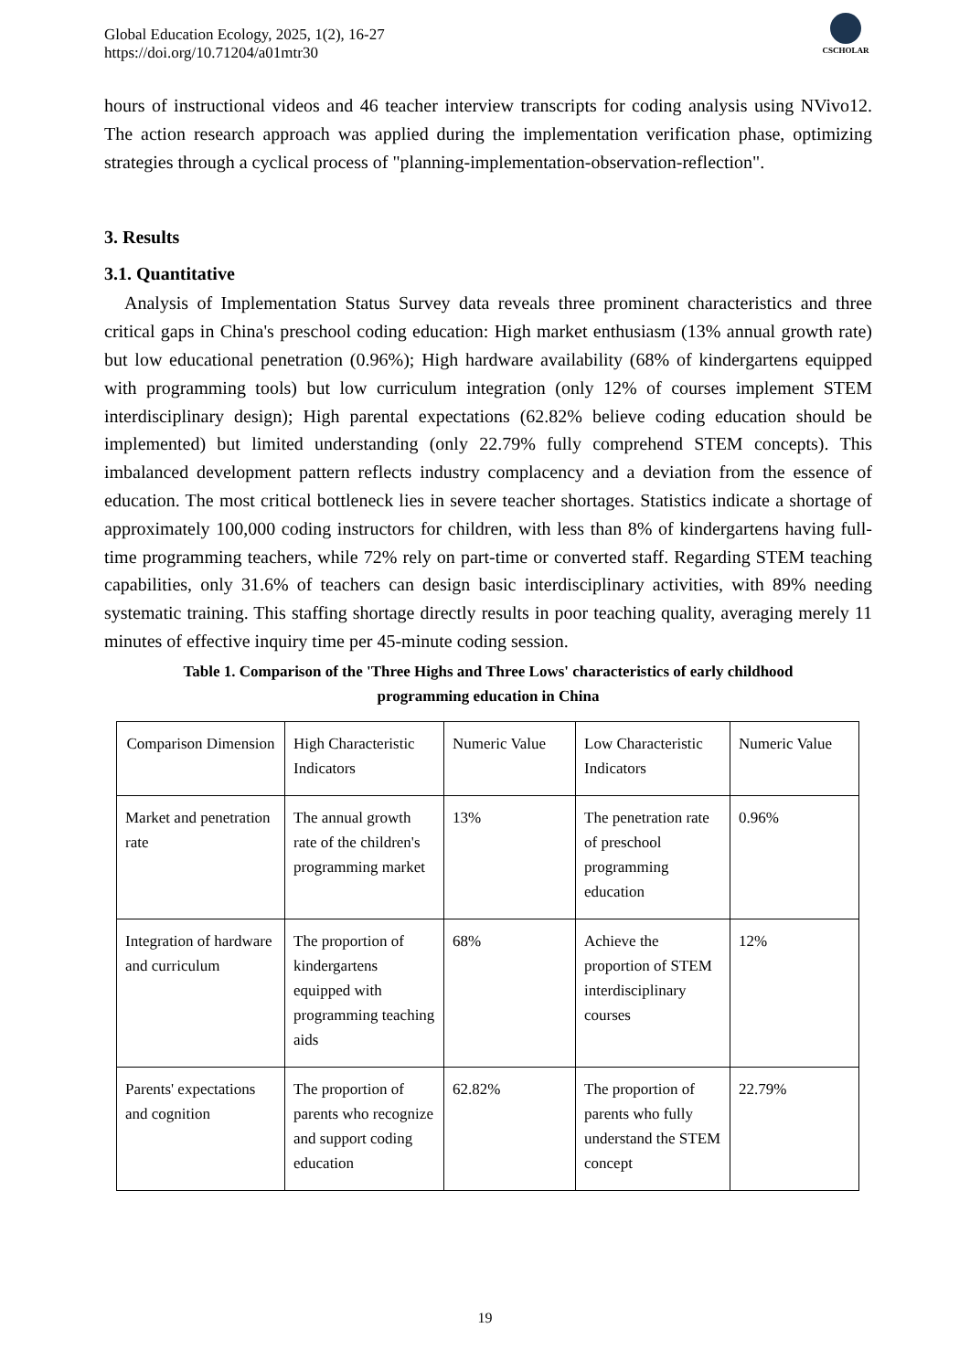Global Education Ecology, 2025, 1(2), 16-27
https://doi.org/10.71204/a01mtr30
CSCHOLAR
hours of instructional videos and 46 teacher interview transcripts for coding analysis using NVivo12. The action research approach was applied during the implementation verification phase, optimizing strategies through a cyclical process of "planning-implementation-observation-reflection".
3. Results
3.1. Quantitative
Analysis of Implementation Status Survey data reveals three prominent characteristics and three critical gaps in China's preschool coding education: High market enthusiasm (13% annual growth rate) but low educational penetration (0.96%); High hardware availability (68% of kindergartens equipped with programming tools) but low curriculum integration (only 12% of courses implement STEM interdisciplinary design); High parental expectations (62.82% believe coding education should be implemented) but limited understanding (only 22.79% fully comprehend STEM concepts). This imbalanced development pattern reflects industry complacency and a deviation from the essence of education. The most critical bottleneck lies in severe teacher shortages. Statistics indicate a shortage of approximately 100,000 coding instructors for children, with less than 8% of kindergartens having full-time programming teachers, while 72% rely on part-time or converted staff. Regarding STEM teaching capabilities, only 31.6% of teachers can design basic interdisciplinary activities, with 89% needing systematic training. This staffing shortage directly results in poor teaching quality, averaging merely 11 minutes of effective inquiry time per 45-minute coding session.
Table 1. Comparison of the 'Three Highs and Three Lows' characteristics of early childhood
programming education in China
| Comparison Dimension | High Characteristic Indicators | Numeric Value | Low Characteristic Indicators | Numeric Value |
| Market and penetration rate | The annual growth rate of the children's programming market | 13% | The penetration rate of preschool programming education | 0.96% |
| Integration of hardware and curriculum | The proportion of kindergartens equipped with programming teaching aids | 68% | Achieve the proportion of STEM interdisciplinary courses | 12% |
| Parents' expectations and cognition | The proportion of parents who recognize and support coding education | 62.82% | The proportion of parents who fully understand the STEM concept | 22.79% |
19